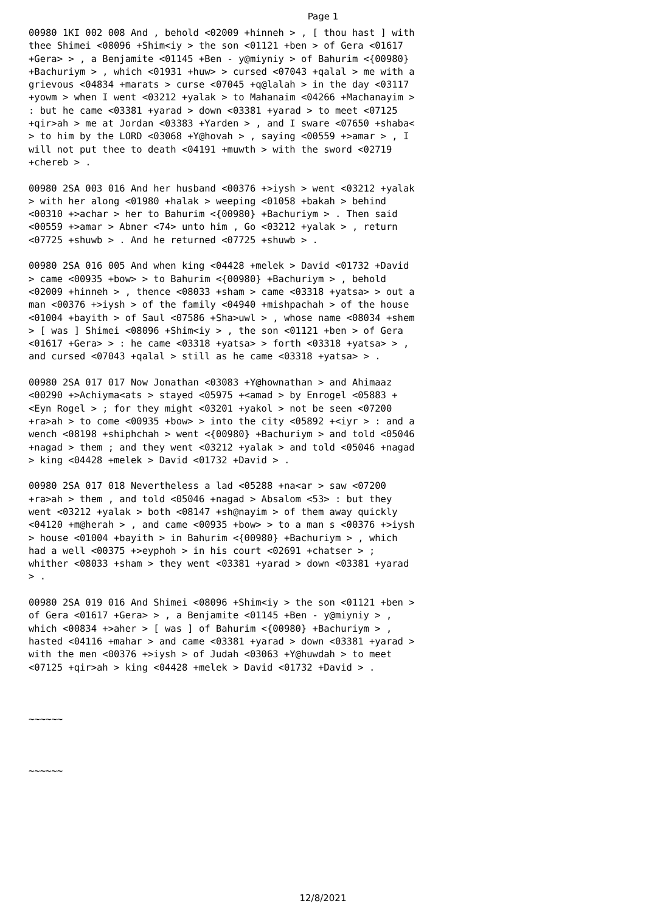Page 1
00980 1KI 002 008 And , behold <02009 +hinneh > , [ thou hast ] with thee Shimei <08096 +Shim<iy > the son <01121 +ben > of Gera <01617 +Gera> > , a Benjamite <01145 +Ben - y@miyniy > of Bahurim <{00980} +Bachuriym > , which <01931 +huw> > cursed <07043 +qalal > me with a grievous <04834 +marats > curse <07045 +q@lalah > in the day <03117 +yowm > when I went <03212 +yalak > to Mahanaim <04266 +Machanayim > : but he came <03381 +yarad > down <03381 +yarad > to meet <07125 +qir>ah > me at Jordan <03383 +Yarden > , and I sware <07650 +shaba< > to him by the LORD <03068 +Y@hovah > , saying <00559 +>amar > , I will not put thee to death <04191 +muwth > with the sword <02719 +chereb > .
00980 2SA 003 016 And her husband <00376 +>iysh > went <03212 +yalak > with her along <01980 +halak > weeping <01058 +bakah > behind <00310 +>achar > her to Bahurim <{00980} +Bachuriym > . Then said <00559 +>amar > Abner <74> unto him , Go <03212 +yalak > , return <07725 +shuwb > . And he returned <07725 +shuwb > .
00980 2SA 016 005 And when king <04428 +melek > David <01732 +David > came <00935 +bow> > to Bahurim <{00980} +Bachuriym > , behold <02009 +hinneh > , thence <08033 +sham > came <03318 +yatsa> > out a man <00376 +>iysh > of the family <04940 +mishpachah > of the house <01004 +bayith > of Saul <07586 +Sha>uwl > , whose name <08034 +shem > [ was ] Shimei <08096 +Shim<iy > , the son <01121 +ben > of Gera <01617 +Gera> > : he came <03318 +yatsa> > forth <03318 +yatsa> > , and cursed <07043 +qalal > still as he came <03318 +yatsa> > .
00980 2SA 017 017 Now Jonathan <03083 +Y@hownathan > and Ahimaaz <00290 +>Achiyma<ats > stayed <05975 +<amad > by Enrogel <05883 +<Eyn Rogel > ; for they might <03201 +yakol > not be seen <07200 +ra>ah > to come <00935 +bow> > into the city <05892 +<iyr > : and a wench <08198 +shiphchah > went <{00980} +Bachuriym > and told <05046 +nagad > them ; and they went <03212 +yalak > and told <05046 +nagad > king <04428 +melek > David <01732 +David > .
00980 2SA 017 018 Nevertheless a lad <05288 +na<ar > saw <07200 +ra>ah > them , and told <05046 +nagad > Absalom <53> : but they went <03212 +yalak > both <08147 +sh@nayim > of them away quickly <04120 +m@herah > , and came <00935 +bow> > to a man s <00376 +>iysh > house <01004 +bayith > in Bahurim <{00980} +Bachuriym > , which had a well <00375 +>eyphoh > in his court <02691 +chatser > ; whither <08033 +sham > they went <03381 +yarad > down <03381 +yarad > .
00980 2SA 019 016 And Shimei <08096 +Shim<iy > the son <01121 +ben > of Gera <01617 +Gera> > , a Benjamite <01145 +Ben - y@miyniy > , which <00834 +>aher > [ was ] of Bahurim <{00980} +Bachuriym > , hasted <04116 +mahar > and came <03381 +yarad > down <03381 +yarad > with the men <00376 +>iysh > of Judah <03063 +Y@huwdah > to meet <07125 +qir>ah > king <04428 +melek > David <01732 +David > .
~~~~~~
~~~~~~
12/8/2021